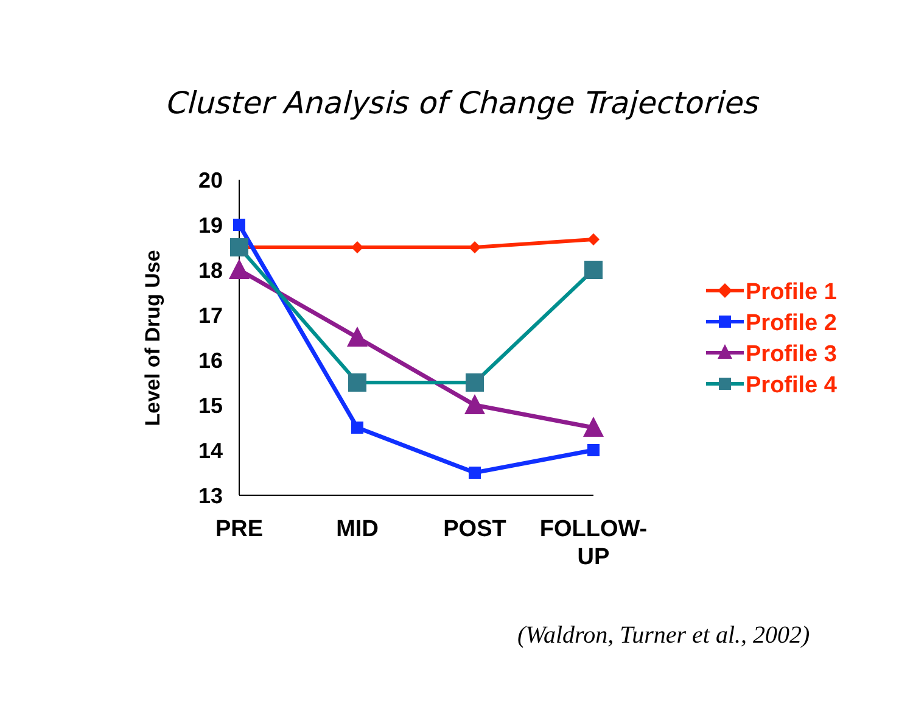Cluster Analysis of Change Trajectories
20
19
18
17
16
15
14
13
Level of Drug Use
PRE
MID
POST
FOLLOW-
UP
Profile 1
Profile 2
Profile 3
Profile 4
(Waldron, Turner et al., 2002)